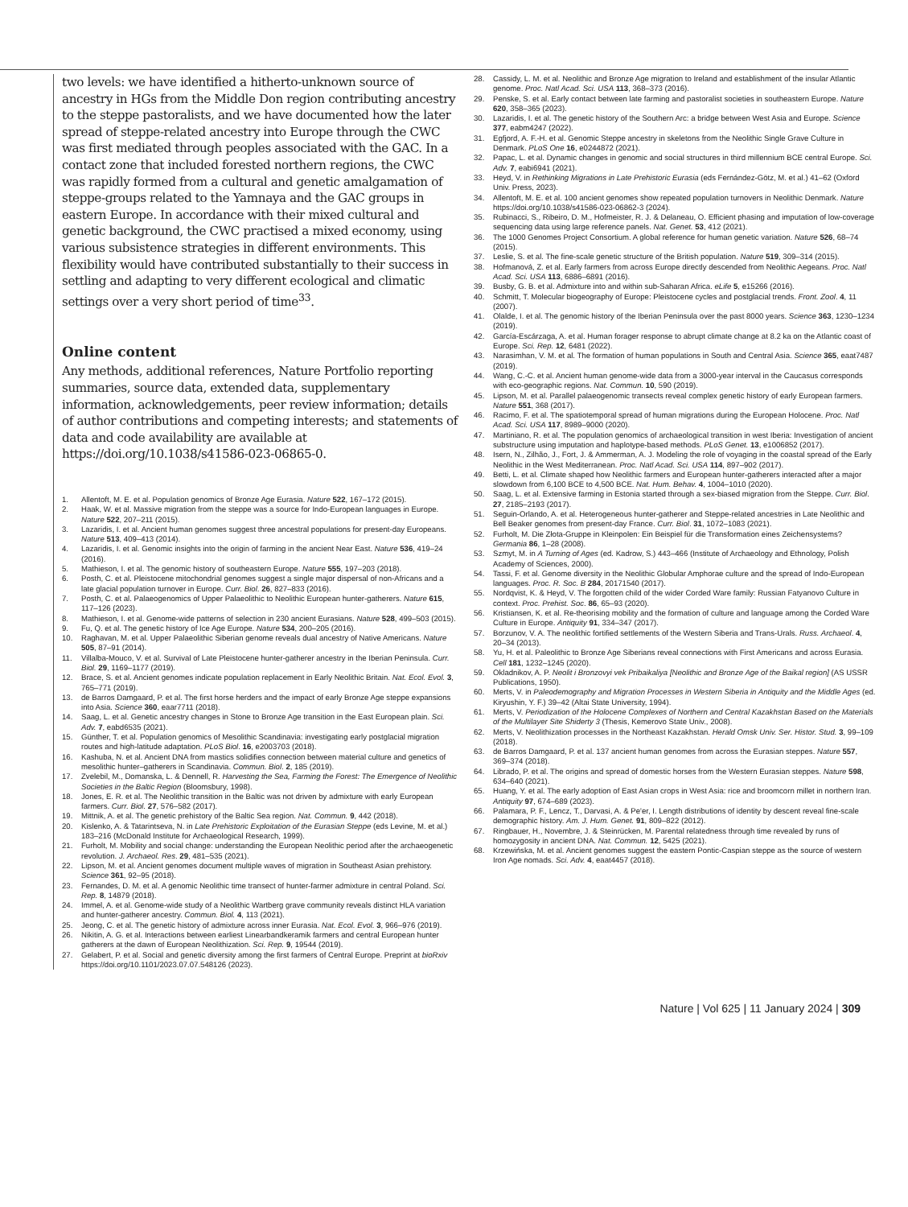two levels: we have identified a hitherto-unknown source of ancestry in HGs from the Middle Don region contributing ancestry to the steppe pastoralists, and we have documented how the later spread of steppe-related ancestry into Europe through the CWC was first mediated through peoples associated with the GAC. In a contact zone that included forested northern regions, the CWC was rapidly formed from a cultural and genetic amalgamation of steppe-groups related to the Yamnaya and the GAC groups in eastern Europe. In accordance with their mixed cultural and genetic background, the CWC practised a mixed economy, using various subsistence strategies in different environments. This flexibility would have contributed substantially to their success in settling and adapting to very different ecological and climatic settings over a very short period of time<sup>33</sup>.
Online content
Any methods, additional references, Nature Portfolio reporting summaries, source data, extended data, supplementary information, acknowledgements, peer review information; details of author contributions and competing interests; and statements of data and code availability are available at https://doi.org/10.1038/s41586-023-06865-0.
1. Allentoft, M. E. et al. Population genomics of Bronze Age Eurasia. Nature 522, 167–172 (2015).
2. Haak, W. et al. Massive migration from the steppe was a source for Indo-European languages in Europe. Nature 522, 207–211 (2015).
3. Lazaridis, I. et al. Ancient human genomes suggest three ancestral populations for present-day Europeans. Nature 513, 409–413 (2014).
4. Lazaridis, I. et al. Genomic insights into the origin of farming in the ancient Near East. Nature 536, 419–24 (2016).
5. Mathieson, I. et al. The genomic history of southeastern Europe. Nature 555, 197–203 (2018).
6. Posth, C. et al. Pleistocene mitochondrial genomes suggest a single major dispersal of non-Africans and a late glacial population turnover in Europe. Curr. Biol. 26, 827–833 (2016).
7. Posth, C. et al. Palaeogenomics of Upper Palaeolithic to Neolithic European hunter-gatherers. Nature 615, 117–126 (2023).
8. Mathieson, I. et al. Genome-wide patterns of selection in 230 ancient Eurasians. Nature 528, 499–503 (2015).
9. Fu, Q. et al. The genetic history of Ice Age Europe. Nature 534, 200–205 (2016).
10. Raghavan, M. et al. Upper Palaeolithic Siberian genome reveals dual ancestry of Native Americans. Nature 505, 87–91 (2014).
11. Villalba-Mouco, V. et al. Survival of Late Pleistocene hunter-gatherer ancestry in the Iberian Peninsula. Curr. Biol. 29, 1169–1177 (2019).
12. Brace, S. et al. Ancient genomes indicate population replacement in Early Neolithic Britain. Nat. Ecol. Evol. 3, 765–771 (2019).
13. de Barros Damgaard, P. et al. The first horse herders and the impact of early Bronze Age steppe expansions into Asia. Science 360, eaar7711 (2018).
14. Saag, L. et al. Genetic ancestry changes in Stone to Bronze Age transition in the East European plain. Sci. Adv. 7, eabd6535 (2021).
15. Günther, T. et al. Population genomics of Mesolithic Scandinavia: investigating early postglacial migration routes and high-latitude adaptation. PLoS Biol. 16, e2003703 (2018).
16. Kashuba, N. et al. Ancient DNA from mastics solidifies connection between material culture and genetics of mesolithic hunter–gatherers in Scandinavia. Commun. Biol. 2, 185 (2019).
17. Zvelebil, M., Domanska, L. & Dennell, R. Harvesting the Sea, Farming the Forest: The Emergence of Neolithic Societies in the Baltic Region (Bloomsbury, 1998).
18. Jones, E. R. et al. The Neolithic transition in the Baltic was not driven by admixture with early European farmers. Curr. Biol. 27, 576–582 (2017).
19. Mittnik, A. et al. The genetic prehistory of the Baltic Sea region. Nat. Commun. 9, 442 (2018).
20. Kislenko, A. & Tatarintseva, N. in Late Prehistoric Exploitation of the Eurasian Steppe (eds Levine, M. et al.) 183–216 (McDonald Institute for Archaeological Research, 1999).
21. Furholt, M. Mobility and social change: understanding the European Neolithic period after the archaeogenetic revolution. J. Archaeol. Res. 29, 481–535 (2021).
22. Lipson, M. et al. Ancient genomes document multiple waves of migration in Southeast Asian prehistory. Science 361, 92–95 (2018).
23. Fernandes, D. M. et al. A genomic Neolithic time transect of hunter-farmer admixture in central Poland. Sci. Rep. 8, 14879 (2018).
24. Immel, A. et al. Genome-wide study of a Neolithic Wartberg grave community reveals distinct HLA variation and hunter-gatherer ancestry. Commun. Biol. 4, 113 (2021).
25. Jeong, C. et al. The genetic history of admixture across inner Eurasia. Nat. Ecol. Evol. 3, 966–976 (2019).
26. Nikitin, A. G. et al. Interactions between earliest Linearbandkeramik farmers and central European hunter gatherers at the dawn of European Neolithization. Sci. Rep. 9, 19544 (2019).
27. Gelabert, P. et al. Social and genetic diversity among the first farmers of Central Europe. Preprint at bioRxiv https://doi.org/10.1101/2023.07.07.548126 (2023).
28. Cassidy, L. M. et al. Neolithic and Bronze Age migration to Ireland and establishment of the insular Atlantic genome. Proc. Natl Acad. Sci. USA 113, 368–373 (2016).
29. Penske, S. et al. Early contact between late farming and pastoralist societies in southeastern Europe. Nature 620, 358–365 (2023).
30. Lazaridis, I. et al. The genetic history of the Southern Arc: a bridge between West Asia and Europe. Science 377, eabm4247 (2022).
31. Egfjord, A. F.-H. et al. Genomic Steppe ancestry in skeletons from the Neolithic Single Grave Culture in Denmark. PLoS One 16, e0244872 (2021).
32. Papac, L. et al. Dynamic changes in genomic and social structures in third millennium BCE central Europe. Sci. Adv. 7, eabi6941 (2021).
33. Heyd, V. in Rethinking Migrations in Late Prehistoric Eurasia (eds Fernández-Götz, M. et al.) 41–62 (Oxford Univ. Press, 2023).
34. Allentoft, M. E. et al. 100 ancient genomes show repeated population turnovers in Neolithic Denmark. Nature https://doi.org/10.1038/s41586-023-06862-3 (2024).
35. Rubinacci, S., Ribeiro, D. M., Hofmeister, R. J. & Delaneau, O. Efficient phasing and imputation of low-coverage sequencing data using large reference panels. Nat. Genet. 53, 412 (2021).
36. The 1000 Genomes Project Consortium. A global reference for human genetic variation. Nature 526, 68–74 (2015).
37. Leslie, S. et al. The fine-scale genetic structure of the British population. Nature 519, 309–314 (2015).
38. Hofmanová, Z. et al. Early farmers from across Europe directly descended from Neolithic Aegeans. Proc. Natl Acad. Sci. USA 113, 6886–6891 (2016).
39. Busby, G. B. et al. Admixture into and within sub-Saharan Africa. eLife 5, e15266 (2016).
40. Schmitt, T. Molecular biogeography of Europe: Pleistocene cycles and postglacial trends. Front. Zool. 4, 11 (2007).
41. Olalde, I. et al. The genomic history of the Iberian Peninsula over the past 8000 years. Science 363, 1230–1234 (2019).
42. García-Escárzaga, A. et al. Human forager response to abrupt climate change at 8.2 ka on the Atlantic coast of Europe. Sci. Rep. 12, 6481 (2022).
43. Narasimhan, V. M. et al. The formation of human populations in South and Central Asia. Science 365, eaat7487 (2019).
44. Wang, C.-C. et al. Ancient human genome-wide data from a 3000-year interval in the Caucasus corresponds with eco-geographic regions. Nat. Commun. 10, 590 (2019).
45. Lipson, M. et al. Parallel palaeogenomic transects reveal complex genetic history of early European farmers. Nature 551, 368 (2017).
46. Racimo, F. et al. The spatiotemporal spread of human migrations during the European Holocene. Proc. Natl Acad. Sci. USA 117, 8989–9000 (2020).
47. Martiniano, R. et al. The population genomics of archaeological transition in west Iberia: Investigation of ancient substructure using imputation and haplotype-based methods. PLoS Genet. 13, e1006852 (2017).
48. Isern, N., Zilhão, J., Fort, J. & Ammerman, A. J. Modeling the role of voyaging in the coastal spread of the Early Neolithic in the West Mediterranean. Proc. Natl Acad. Sci. USA 114, 897–902 (2017).
49. Betti, L. et al. Climate shaped how Neolithic farmers and European hunter-gatherers interacted after a major slowdown from 6,100 BCE to 4,500 BCE. Nat. Hum. Behav. 4, 1004–1010 (2020).
50. Saag, L. et al. Extensive farming in Estonia started through a sex-biased migration from the Steppe. Curr. Biol. 27, 2185–2193 (2017).
51. Seguin-Orlando, A. et al. Heterogeneous hunter-gatherer and Steppe-related ancestries in Late Neolithic and Bell Beaker genomes from present-day France. Curr. Biol. 31, 1072–1083 (2021).
52. Furholt, M. Die Złota-Gruppe in Kleinpolen: Ein Beispiel für die Transformation eines Zeichensystems? Germania 86, 1–28 (2008).
53. Szmyt, M. in A Turning of Ages (ed. Kadrow, S.) 443–466 (Institute of Archaeology and Ethnology, Polish Academy of Sciences, 2000).
54. Tassi, F. et al. Genome diversity in the Neolithic Globular Amphorae culture and the spread of Indo-European languages. Proc. R. Soc. B 284, 20171540 (2017).
55. Nordqvist, K. & Heyd, V. The forgotten child of the wider Corded Ware family: Russian Fatyanovo Culture in context. Proc. Prehist. Soc. 86, 65–93 (2020).
56. Kristiansen, K. et al. Re-theorising mobility and the formation of culture and language among the Corded Ware Culture in Europe. Antiquity 91, 334–347 (2017).
57. Borzunov, V. A. The neolithic fortified settlements of the Western Siberia and Trans-Urals. Russ. Archaeol. 4, 20–34 (2013).
58. Yu, H. et al. Paleolithic to Bronze Age Siberians reveal connections with First Americans and across Eurasia. Cell 181, 1232–1245 (2020).
59. Okladnikov, A. P. Neolit i Bronzovyi vek Pribaikaliya [Neolithic and Bronze Age of the Baikal region] (AS USSR Publications, 1950).
60. Merts, V. in Paleodemography and Migration Processes in Western Siberia in Antiquity and the Middle Ages (ed. Kiryushin, Y. F.) 39–42 (Altai State University, 1994).
61. Merts, V. Periodization of the Holocene Complexes of Northern and Central Kazakhstan Based on the Materials of the Multilayer Site Shiderty 3 (Thesis, Kemerovo State Univ., 2008).
62. Merts, V. Neolithization processes in the Northeast Kazakhstan. Herald Omsk Univ. Ser. Histor. Stud. 3, 99–109 (2018).
63. de Barros Damgaard, P. et al. 137 ancient human genomes from across the Eurasian steppes. Nature 557, 369–374 (2018).
64. Librado, P. et al. The origins and spread of domestic horses from the Western Eurasian steppes. Nature 598, 634–640 (2021).
65. Huang, Y. et al. The early adoption of East Asian crops in West Asia: rice and broomcorn millet in northern Iran. Antiquity 97, 674–689 (2023).
66. Palamara, P. F., Lencz, T., Darvasi, A. & Pe'er, I. Length distributions of identity by descent reveal fine-scale demographic history. Am. J. Hum. Genet. 91, 809–822 (2012).
67. Ringbauer, H., Novembre, J. & Steinrücken, M. Parental relatedness through time revealed by runs of homozygosity in ancient DNA. Nat. Commun. 12, 5425 (2021).
68. Krzewińska, M. et al. Ancient genomes suggest the eastern Pontic-Caspian steppe as the source of western Iron Age nomads. Sci. Adv. 4, eaat4457 (2018).
Nature | Vol 625 | 11 January 2024 | 309